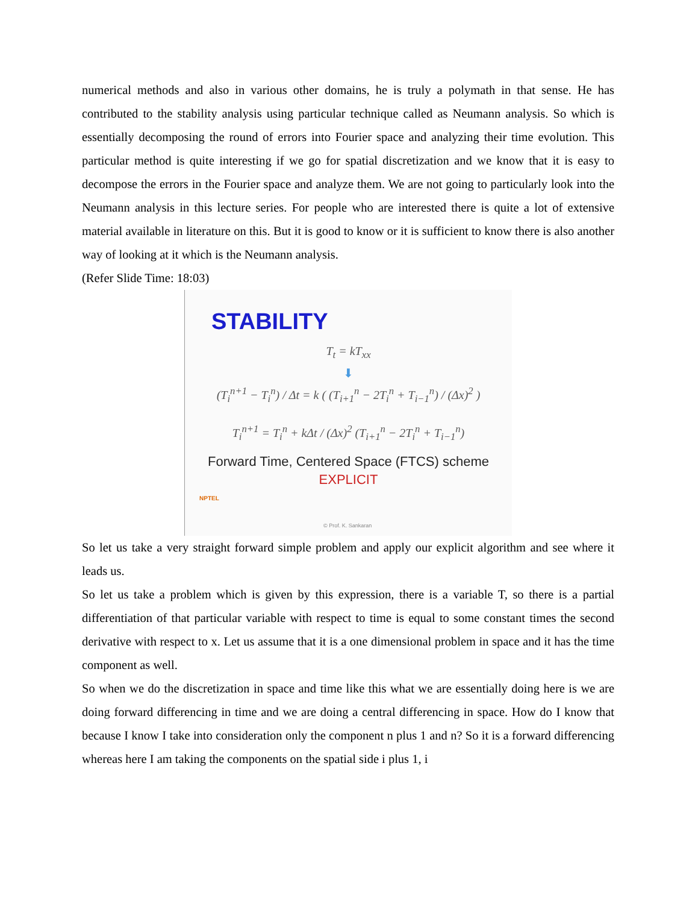numerical methods and also in various other domains, he is truly a polymath in that sense. He has contributed to the stability analysis using particular technique called as Neumann analysis. So which is essentially decomposing the round of errors into Fourier space and analyzing their time evolution. This particular method is quite interesting if we go for spatial discretization and we know that it is easy to decompose the errors in the Fourier space and analyze them. We are not going to particularly look into the Neumann analysis in this lecture series. For people who are interested there is quite a lot of extensive material available in literature on this. But it is good to know or it is sufficient to know there is also another way of looking at it which is the Neumann analysis.
(Refer Slide Time: 18:03)
STABILITY
T<sub>t</sub> = kT<sub>xx</sub>
⬇
(T<sub>i</sub><sup>n+1</sup> − T<sub>i</sub><sup>n</sup>) / Δt = k ( (T<sub>i+1</sub><sup>n</sup> − 2T<sub>i</sub><sup>n</sup> + T<sub>i−1</sub><sup>n</sup>) / (Δx)<sup>2</sup> )
T<sub>i</sub><sup>n+1</sup> = T<sub>i</sub><sup>n</sup> + kΔt / (Δx)<sup>2</sup> (T<sub>i+1</sub><sup>n</sup> − 2T<sub>i</sub><sup>n</sup> + T<sub>i−1</sub><sup>n</sup>)
Forward Time, Centered Space (FTCS) scheme
EXPLICIT
NPTEL
© Prof. K. Sankaran
So let us take a very straight forward simple problem and apply our explicit algorithm and see where it leads us.
So let us take a problem which is given by this expression, there is a variable T, so there is a partial differentiation of that particular variable with respect to time is equal to some constant times the second derivative with respect to x. Let us assume that it is a one dimensional problem in space and it has the time component as well.
So when we do the discretization in space and time like this what we are essentially doing here is we are doing forward differencing in time and we are doing a central differencing in space. How do I know that because I know I take into consideration only the component n plus 1 and n? So it is a forward differencing whereas here I am taking the components on the spatial side i plus 1, i